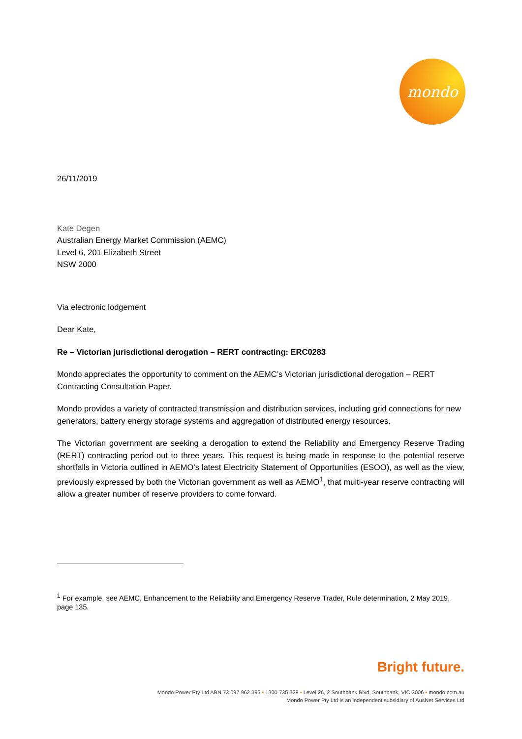mondo
26/11/2019
Kate Degen
Australian Energy Market Commission (AEMC)
Level 6, 201 Elizabeth Street
NSW 2000
Via electronic lodgement
Dear Kate,
Re – Victorian jurisdictional derogation – RERT contracting: ERC0283
Mondo appreciates the opportunity to comment on the AEMC’s Victorian jurisdictional derogation – RERT Contracting Consultation Paper.
Mondo provides a variety of contracted transmission and distribution services, including grid connections for new generators, battery energy storage systems and aggregation of distributed energy resources.
The Victorian government are seeking a derogation to extend the Reliability and Emergency Reserve Trading (RERT) contracting period out to three years. This request is being made in response to the potential reserve shortfalls in Victoria outlined in AEMO’s latest Electricity Statement of Opportunities (ESOO), as well as the view, previously expressed by both the Victorian government as well as AEMO<sup>1</sup>, that multi-year reserve contracting will allow a greater number of reserve providers to come forward.
<sup>1</sup> For example, see AEMC, Enhancement to the Reliability and Emergency Reserve Trader, Rule determination, 2 May 2019, page 135.
Bright future.
Mondo Power Pty Ltd ABN 73 097 962 395 • 1300 735 328 • Level 26, 2 Southbank Blvd, Southbank, VIC 3006 • mondo.com.au
Mondo Power Pty Ltd is an independent subsidiary of AusNet Services Ltd